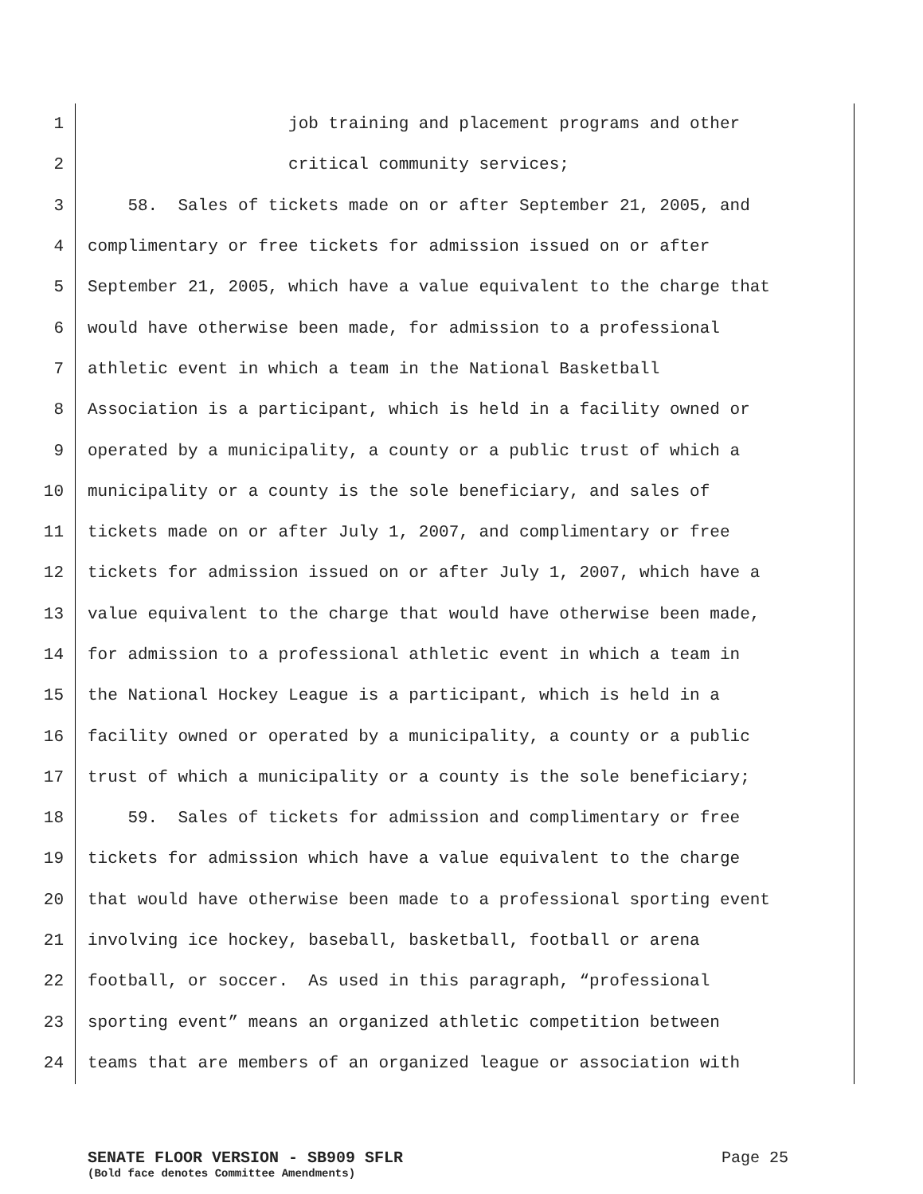1 job training and placement programs and other
2 critical community services;
3 58. Sales of tickets made on or after September 21, 2005, and
4 complimentary or free tickets for admission issued on or after
5 September 21, 2005, which have a value equivalent to the charge that
6 would have otherwise been made, for admission to a professional
7 athletic event in which a team in the National Basketball
8 Association is a participant, which is held in a facility owned or
9 operated by a municipality, a county or a public trust of which a
10 municipality or a county is the sole beneficiary, and sales of
11 tickets made on or after July 1, 2007, and complimentary or free
12 tickets for admission issued on or after July 1, 2007, which have a
13 value equivalent to the charge that would have otherwise been made,
14 for admission to a professional athletic event in which a team in
15 the National Hockey League is a participant, which is held in a
16 facility owned or operated by a municipality, a county or a public
17 trust of which a municipality or a county is the sole beneficiary;
18 59. Sales of tickets for admission and complimentary or free
19 tickets for admission which have a value equivalent to the charge
20 that would have otherwise been made to a professional sporting event
21 involving ice hockey, baseball, basketball, football or arena
22 football, or soccer. As used in this paragraph, “professional
23 sporting event” means an organized athletic competition between
24 teams that are members of an organized league or association with
SENATE FLOOR VERSION - SB909 SFLR Page 25
(Bold face denotes Committee Amendments)